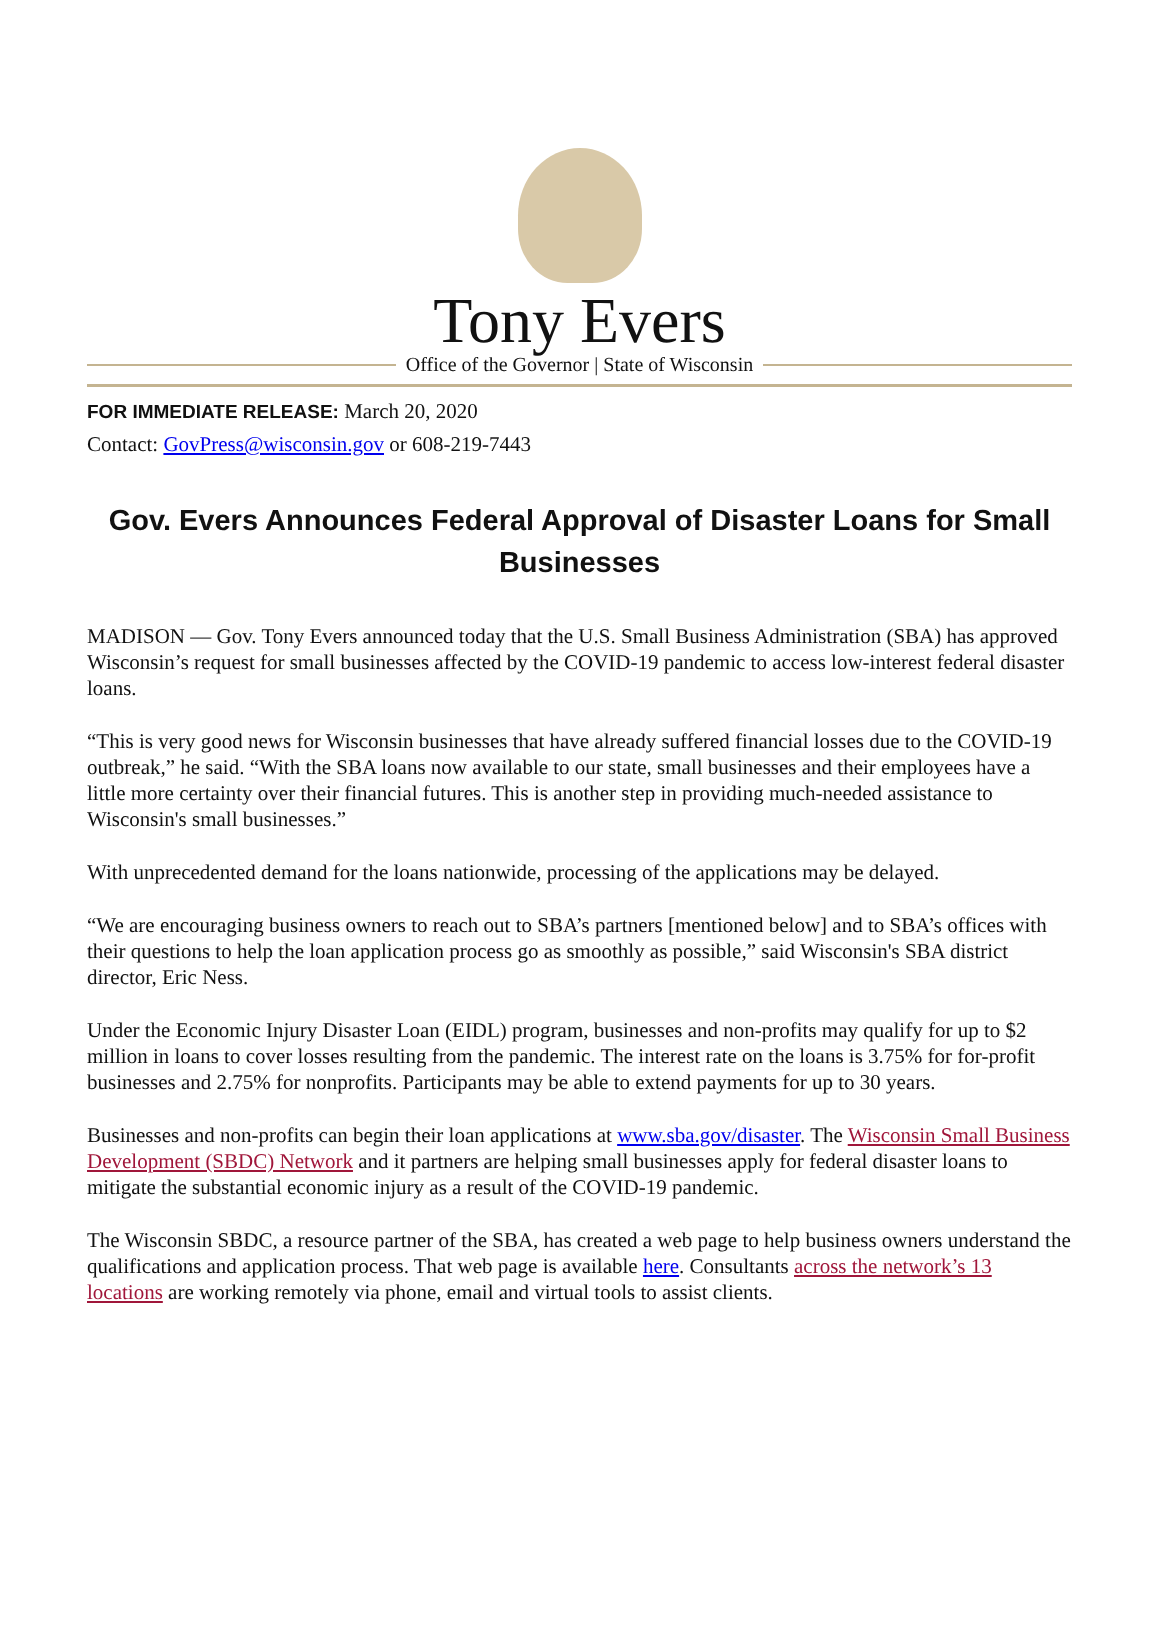Tony Evers
Office of the Governor | State of Wisconsin
FOR IMMEDIATE RELEASE: March 20, 2020
Contact: GovPress@wisconsin.gov or 608-219-7443
Gov. Evers Announces Federal Approval of Disaster Loans for Small Businesses
MADISON — Gov. Tony Evers announced today that the U.S. Small Business Administration (SBA) has approved Wisconsin’s request for small businesses affected by the COVID-19 pandemic to access low-interest federal disaster loans.
“This is very good news for Wisconsin businesses that have already suffered financial losses due to the COVID-19 outbreak,” he said. “With the SBA loans now available to our state, small businesses and their employees have a little more certainty over their financial futures. This is another step in providing much-needed assistance to Wisconsin's small businesses.”
With unprecedented demand for the loans nationwide, processing of the applications may be delayed.
“We are encouraging business owners to reach out to SBA’s partners [mentioned below] and to SBA’s offices with their questions to help the loan application process go as smoothly as possible,” said Wisconsin's SBA district director, Eric Ness.
Under the Economic Injury Disaster Loan (EIDL) program, businesses and non-profits may qualify for up to $2 million in loans to cover losses resulting from the pandemic. The interest rate on the loans is 3.75% for for-profit businesses and 2.75% for nonprofits. Participants may be able to extend payments for up to 30 years.
Businesses and non-profits can begin their loan applications at www.sba.gov/disaster. The Wisconsin Small Business Development (SBDC) Network and it partners are helping small businesses apply for federal disaster loans to mitigate the substantial economic injury as a result of the COVID-19 pandemic.
The Wisconsin SBDC, a resource partner of the SBA, has created a web page to help business owners understand the qualifications and application process. That web page is available here. Consultants across the network’s 13 locations are working remotely via phone, email and virtual tools to assist clients.